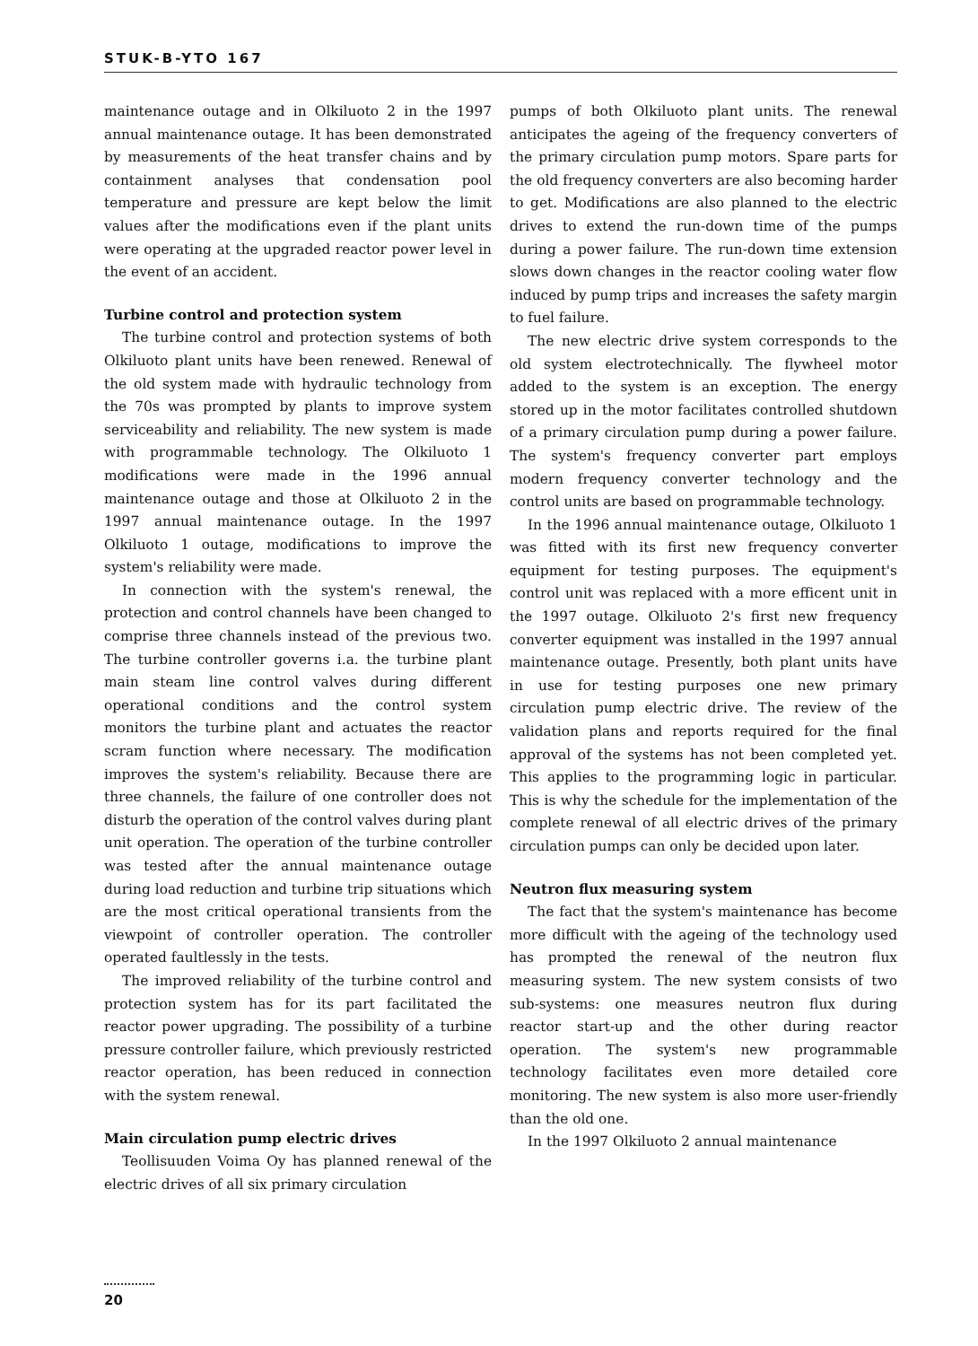STUK-B-YTO 167
maintenance outage and in Olkiluoto 2 in the 1997 annual maintenance outage. It has been demonstrated by measurements of the heat transfer chains and by containment analyses that condensation pool temperature and pressure are kept below the limit values after the modifications even if the plant units were operating at the upgraded reactor power level in the event of an accident.
Turbine control and protection system
The turbine control and protection systems of both Olkiluoto plant units have been renewed. Renewal of the old system made with hydraulic technology from the 70s was prompted by plants to improve system serviceability and reliability. The new system is made with programmable technology. The Olkiluoto 1 modifications were made in the 1996 annual maintenance outage and those at Olkiluoto 2 in the 1997 annual maintenance outage. In the 1997 Olkiluoto 1 outage, modifications to improve the system's reliability were made.
In connection with the system's renewal, the protection and control channels have been changed to comprise three channels instead of the previous two. The turbine controller governs i.a. the turbine plant main steam line control valves during different operational conditions and the control system monitors the turbine plant and actuates the reactor scram function where necessary. The modification improves the system's reliability. Because there are three channels, the failure of one controller does not disturb the operation of the control valves during plant unit operation. The operation of the turbine controller was tested after the annual maintenance outage during load reduction and turbine trip situations which are the most critical operational transients from the viewpoint of controller operation. The controller operated faultlessly in the tests.
The improved reliability of the turbine control and protection system has for its part facilitated the reactor power upgrading. The possibility of a turbine pressure controller failure, which previously restricted reactor operation, has been reduced in connection with the system renewal.
Main circulation pump electric drives
Teollisuuden Voima Oy has planned renewal of the electric drives of all six primary circulation
pumps of both Olkiluoto plant units. The renewal anticipates the ageing of the frequency converters of the primary circulation pump motors. Spare parts for the old frequency converters are also becoming harder to get. Modifications are also planned to the electric drives to extend the run-down time of the pumps during a power failure. The run-down time extension slows down changes in the reactor cooling water flow induced by pump trips and increases the safety margin to fuel failure.
The new electric drive system corresponds to the old system electrotechnically. The flywheel motor added to the system is an exception. The energy stored up in the motor facilitates controlled shutdown of a primary circulation pump during a power failure. The system's frequency converter part employs modern frequency converter technology and the control units are based on programmable technology.
In the 1996 annual maintenance outage, Olkiluoto 1 was fitted with its first new frequency converter equipment for testing purposes. The equipment's control unit was replaced with a more efficent unit in the 1997 outage. Olkiluoto 2's first new frequency converter equipment was installed in the 1997 annual maintenance outage. Presently, both plant units have in use for testing purposes one new primary circulation pump electric drive. The review of the validation plans and reports required for the final approval of the systems has not been completed yet. This applies to the programming logic in particular. This is why the schedule for the implementation of the complete renewal of all electric drives of the primary circulation pumps can only be decided upon later.
Neutron flux measuring system
The fact that the system's maintenance has become more difficult with the ageing of the technology used has prompted the renewal of the neutron flux measuring system. The new system consists of two sub-systems: one measures neutron flux during reactor start-up and the other during reactor operation. The system's new programmable technology facilitates even more detailed core monitoring. The new system is also more user-friendly than the old one.
In the 1997 Olkiluoto 2 annual maintenance
20